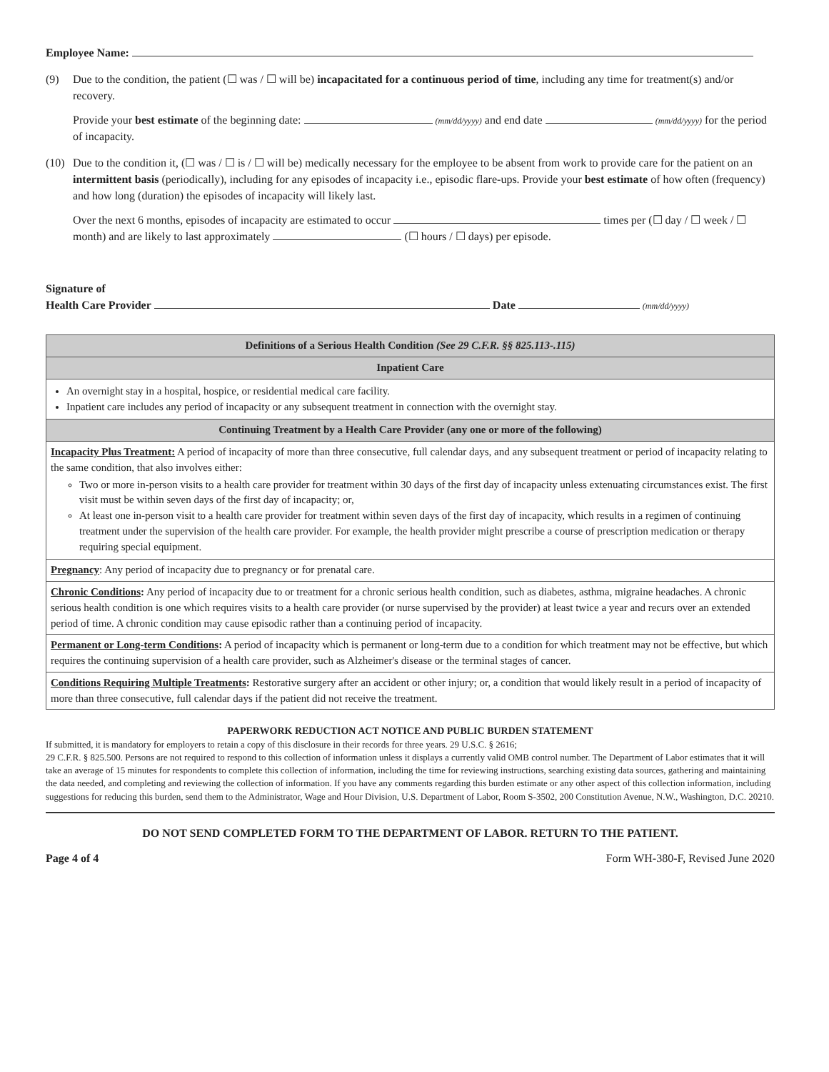Employee Name:
(9) Due to the condition, the patient (☐ was / ☐ will be) incapacitated for a continuous period of time, including any time for treatment(s) and/or recovery.
Provide your best estimate of the beginning date: (mm/dd/yyyy) and end date (mm/dd/yyyy) for the period of incapacity.
(10)
Due to the condition it, (☐ was / ☐ is / ☐ will be) medically necessary for the employee to be absent from work to provide care for the patient on an intermittent basis (periodically), including for any episodes of incapacity i.e., episodic flare-ups. Provide your best estimate of how often (frequency) and how long (duration) the episodes of incapacity will likely last.
Over the next 6 months, episodes of incapacity are estimated to occur times per (☐ day / ☐ week / ☐ month) and are likely to last approximately (☐ hours / ☐ days) per episode.
Signature of
Health Care Provider Date (mm/dd/yyyy)
| Definitions of a Serious Health Condition (See 29 C.F.R. §§ 825.113-.115) |
| --- |
| Inpatient Care |
| An overnight stay in a hospital, hospice, or residential medical care facility. Inpatient care includes any period of incapacity or any subsequent treatment in connection with the overnight stay. |
| Continuing Treatment by a Health Care Provider (any one or more of the following) |
| Incapacity Plus Treatment: A period of incapacity of more than three consecutive, full calendar days, and any subsequent treatment or period of incapacity relating to the same condition, that also involves either: Two or more in-person visits to a health care provider for treatment within 30 days of the first day of incapacity unless extenuating circumstances exist. The first visit must be within seven days of the first day of incapacity; or, At least one in-person visit to a health care provider for treatment within seven days of the first day of incapacity, which results in a regimen of continuing treatment under the supervision of the health care provider. For example, the health provider might prescribe a course of prescription medication or therapy requiring special equipment. |
| Pregnancy : Any period of incapacity due to pregnancy or for prenatal care. |
| Chronic Conditions : Any period of incapacity due to or treatment for a chronic serious health condition, such as diabetes, asthma, migraine headaches. A chronic serious health condition is one which requires visits to a health care provider (or nurse supervised by the provider) at least twice a year and recurs over an extended period of time. A chronic condition may cause episodic rather than a continuing period of incapacity. |
| Permanent or Long-term Conditions : A period of incapacity which is permanent or long-term due to a condition for which treatment may not be effective, but which requires the continuing supervision of a health care provider, such as Alzheimer's disease or the terminal stages of cancer. |
| Conditions Requiring Multiple Treatments : Restorative surgery after an accident or other injury; or, a condition that would likely result in a period of incapacity of more than three consecutive, full calendar days if the patient did not receive the treatment. |
PAPERWORK REDUCTION ACT NOTICE AND PUBLIC BURDEN STATEMENT
If submitted, it is mandatory for employers to retain a copy of this disclosure in their records for three years. 29 U.S.C. § 2616;
29 C.F.R. § 825.500. Persons are not required to respond to this collection of information unless it displays a currently valid OMB control number. The Department of Labor estimates that it will take an average of 15 minutes for respondents to complete this collection of information, including the time for reviewing instructions, searching existing data sources, gathering and maintaining the data needed, and completing and reviewing the collection of information. If you have any comments regarding this burden estimate or any other aspect of this collection information, including suggestions for reducing this burden, send them to the Administrator, Wage and Hour Division, U.S. Department of Labor, Room S-3502, 200 Constitution Avenue, N.W., Washington, D.C. 20210.
DO NOT SEND COMPLETED FORM TO THE DEPARTMENT OF LABOR. RETURN TO THE PATIENT.
Page 4 of 4 Form WH-380-F, Revised June 2020